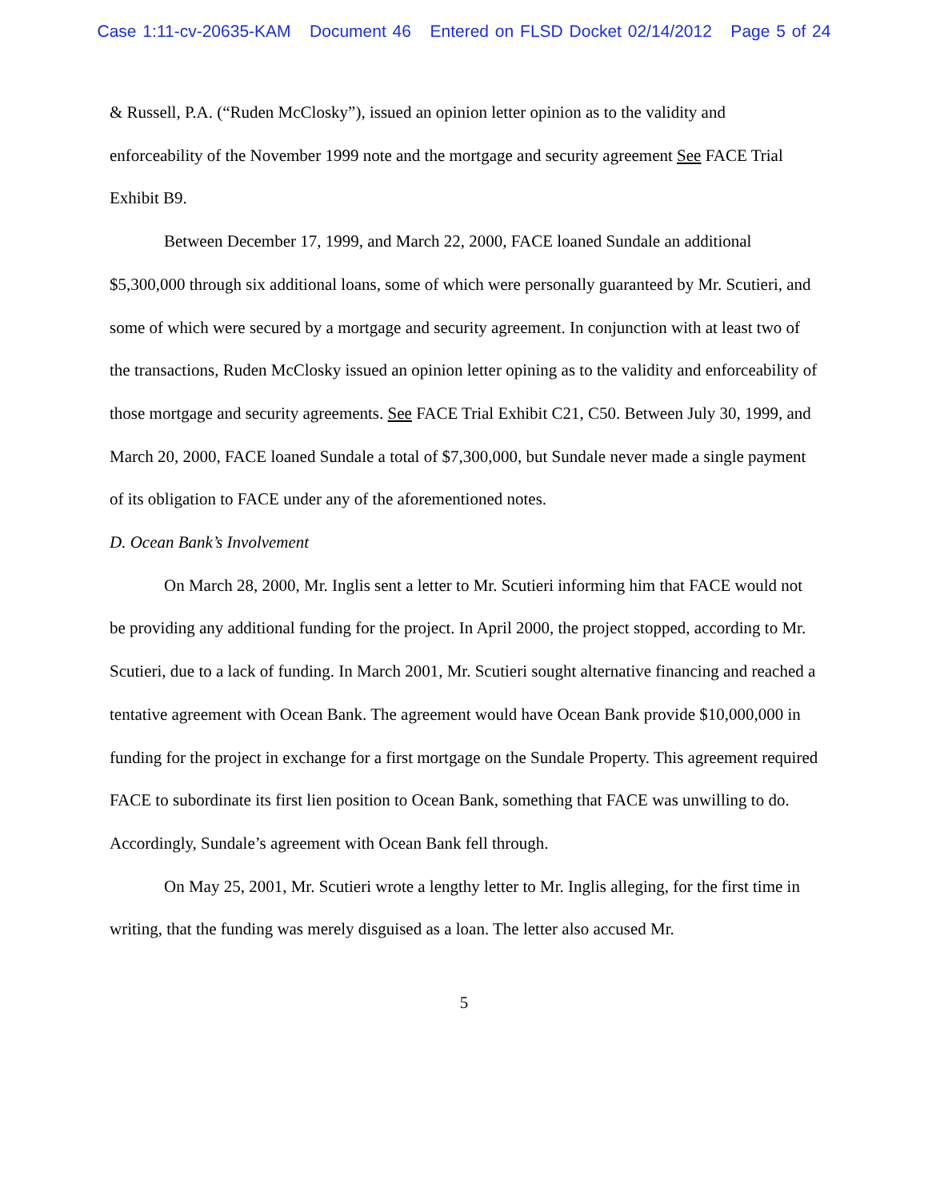Case 1:11-cv-20635-KAM Document 46 Entered on FLSD Docket 02/14/2012 Page 5 of 24
& Russell, P.A. (“Ruden McClosky”), issued an opinion letter opinion as to the validity and enforceability of the November 1999 note and the mortgage and security agreement See FACE Trial Exhibit B9.
Between December 17, 1999, and March 22, 2000, FACE loaned Sundale an additional $5,300,000 through six additional loans, some of which were personally guaranteed by Mr. Scutieri, and some of which were secured by a mortgage and security agreement. In conjunction with at least two of the transactions, Ruden McClosky issued an opinion letter opining as to the validity and enforceability of those mortgage and security agreements. See FACE Trial Exhibit C21, C50. Between July 30, 1999, and March 20, 2000, FACE loaned Sundale a total of $7,300,000, but Sundale never made a single payment of its obligation to FACE under any of the aforementioned notes.
D. Ocean Bank’s Involvement
On March 28, 2000, Mr. Inglis sent a letter to Mr. Scutieri informing him that FACE would not be providing any additional funding for the project. In April 2000, the project stopped, according to Mr. Scutieri, due to a lack of funding. In March 2001, Mr. Scutieri sought alternative financing and reached a tentative agreement with Ocean Bank. The agreement would have Ocean Bank provide $10,000,000 in funding for the project in exchange for a first mortgage on the Sundale Property. This agreement required FACE to subordinate its first lien position to Ocean Bank, something that FACE was unwilling to do. Accordingly, Sundale’s agreement with Ocean Bank fell through.
On May 25, 2001, Mr. Scutieri wrote a lengthy letter to Mr. Inglis alleging, for the first time in writing, that the funding was merely disguised as a loan. The letter also accused Mr.
5